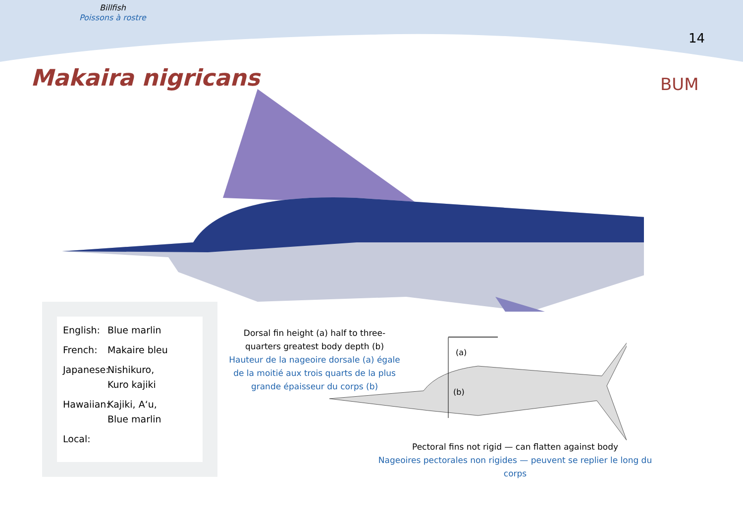Billfish
Poissons à rostre
14
Makaira nigricans BUM
English: Blue marlin
French: Makaire bleu
Japanese: Nishikuro,
Kuro kajiki
Hawaiian: Kajiki, A‘u,
Blue marlin
Local:
Dorsal fin height (a) half to three-quarters greatest body depth (b)
Hauteur de la nageoire dorsale (a) égale de la moitié aux trois quarts de la plus grande épaisseur du corps (b)
(a)
(b)
Pectoral fins not rigid — can flatten against body
Nageoires pectorales non rigides — peuvent se replier le long du corps